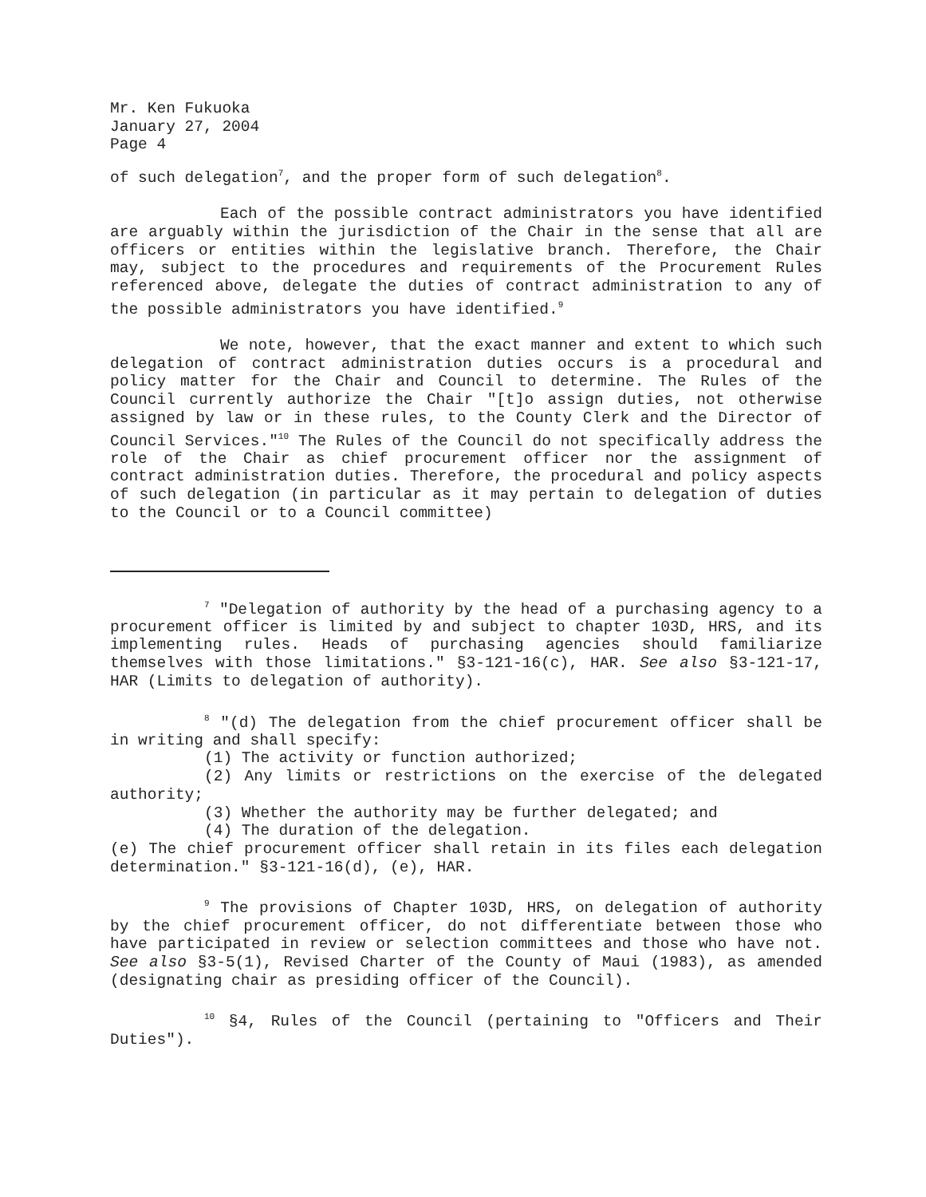Mr. Ken Fukuoka
January 27, 2004
Page 4
of such delegation<sup>7</sup>, and the proper form of such delegation<sup>8</sup>.
Each of the possible contract administrators you have identified are arguably within the jurisdiction of the Chair in the sense that all are officers or entities within the legislative branch. Therefore, the Chair may, subject to the procedures and requirements of the Procurement Rules referenced above, delegate the duties of contract administration to any of the possible administrators you have identified.<sup>9</sup>
We note, however, that the exact manner and extent to which such delegation of contract administration duties occurs is a procedural and policy matter for the Chair and Council to determine. The Rules of the Council currently authorize the Chair "[t]o assign duties, not otherwise assigned by law or in these rules, to the County Clerk and the Director of Council Services."<sup>10</sup> The Rules of the Council do not specifically address the role of the Chair as chief procurement officer nor the assignment of contract administration duties. Therefore, the procedural and policy aspects of such delegation (in particular as it may pertain to delegation of duties to the Council or to a Council committee)
<sup>7</sup> "Delegation of authority by the head of a purchasing agency to a procurement officer is limited by and subject to chapter 103D, HRS, and its implementing rules. Heads of purchasing agencies should familiarize themselves with those limitations." §3-121-16(c), HAR. See also §3-121-17, HAR (Limits to delegation of authority).
<sup>8</sup> "(d) The delegation from the chief procurement officer shall be in writing and shall specify:
(1) The activity or function authorized;
(2) Any limits or restrictions on the exercise of the delegated authority;
(3) Whether the authority may be further delegated; and
(4) The duration of the delegation.
(e) The chief procurement officer shall retain in its files each delegation determination." §3-121-16(d), (e), HAR.
<sup>9</sup> The provisions of Chapter 103D, HRS, on delegation of authority by the chief procurement officer, do not differentiate between those who have participated in review or selection committees and those who have not. See also §3-5(1), Revised Charter of the County of Maui (1983), as amended (designating chair as presiding officer of the Council).
<sup>10</sup> §4, Rules of the Council (pertaining to "Officers and Their Duties").